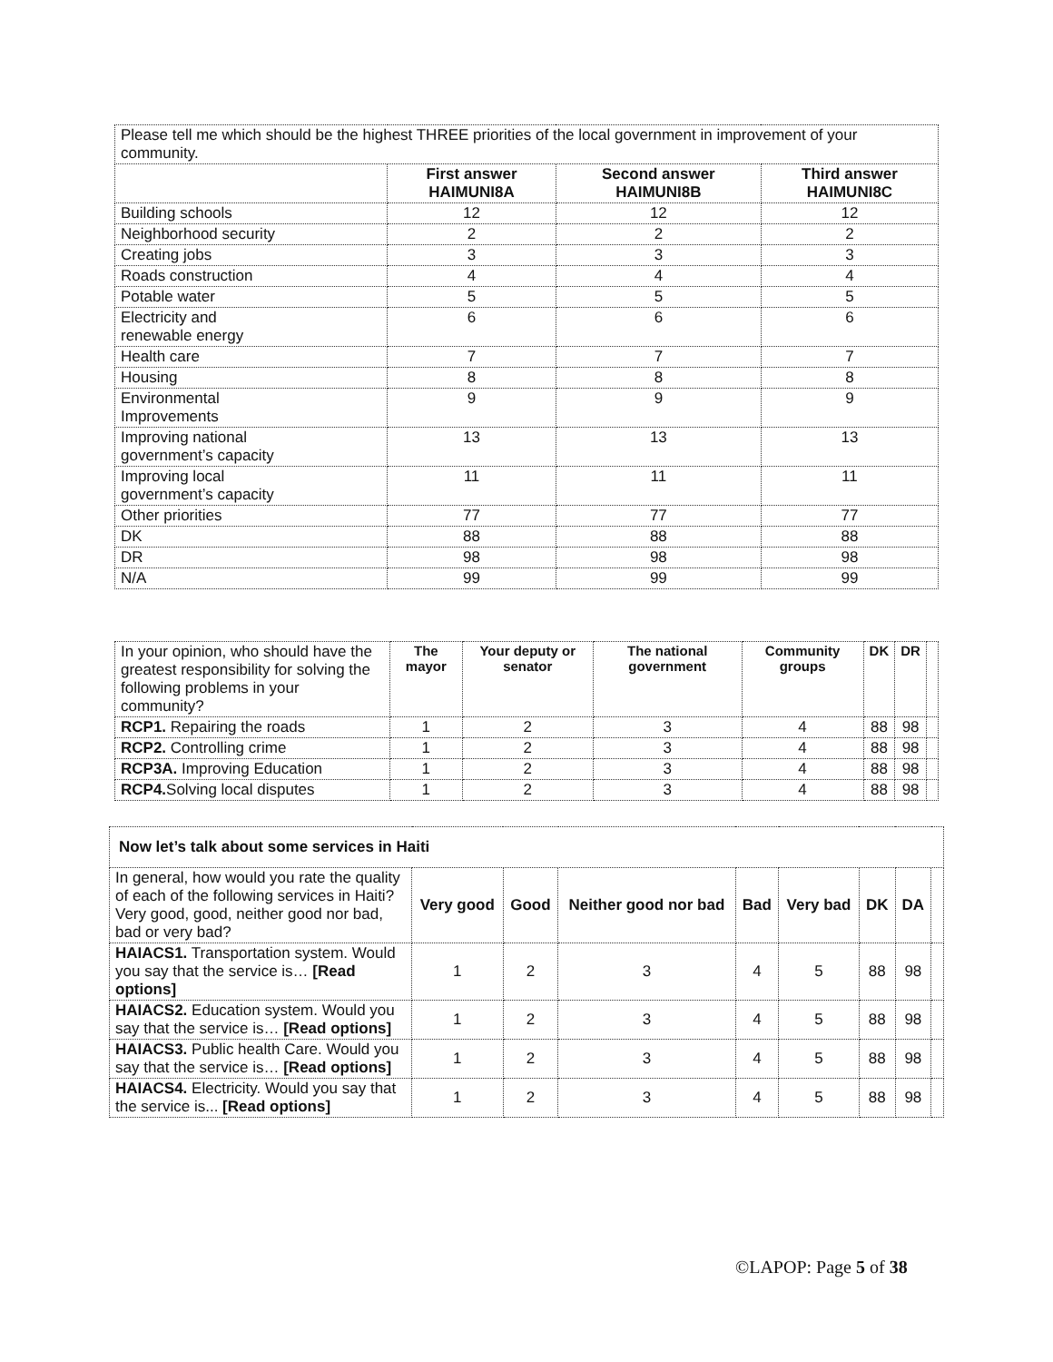| Please tell me which should be the highest THREE priorities of the local government in improvement of your community. | | | |
| | First answer HAIMUNI8A | Second answer HAIMUNI8B | Third answer HAIMUNI8C |
| Building schools | 12 | 12 | 12 |
| Neighborhood security | 2 | 2 | 2 |
| Creating jobs | 3 | 3 | 3 |
| Roads construction | 4 | 4 | 4 |
| Potable water | 5 | 5 | 5 |
| Electricity and renewable energy | 6 | 6 | 6 |
| Health care | 7 | 7 | 7 |
| Housing | 8 | 8 | 8 |
| Environmental Improvements | 9 | 9 | 9 |
| Improving national government’s capacity | 13 | 13 | 13 |
| Improving local government’s capacity | 11 | 11 | 11 |
| Other priorities | 77 | 77 | 77 |
| DK | 88 | 88 | 88 |
| DR | 98 | 98 | 98 |
| N/A | 99 | 99 | 99 |
| In your opinion, who should have the greatest responsibility for solving the following problems in your community? | The mayor | Your deputy or senator | The national government | Community groups | DK | DR | |
| RCP1. Repairing the roads | 1 | 2 | 3 | 4 | 88 | 98 | |
| RCP2. Controlling crime | 1 | 2 | 3 | 4 | 88 | 98 | |
| RCP3A. Improving Education | 1 | 2 | 3 | 4 | 88 | 98 | |
| RCP4. Solving local disputes | 1 | 2 | 3 | 4 | 88 | 98 | |
| Now let’s talk about some services in Haiti | | | | | | | | |
| --- | --- | --- | --- | --- | --- | --- | --- | --- |
| In general, how would you rate the quality of each of the following services in Haiti? Very good, good, neither good nor bad, bad or very bad? | Very good | Good | Neither good nor bad | Bad | Very bad | DK | DA | |
| HAIACS1. Transportation system. Would you say that the service is… [Read options] | 1 | 2 | 3 | 4 | 5 | 88 | 98 | |
| HAIACS2. Education system. Would you say that the service is… [Read options] | 1 | 2 | 3 | 4 | 5 | 88 | 98 | |
| HAIACS3. Public health Care. Would you say that the service is… [Read options] | 1 | 2 | 3 | 4 | 5 | 88 | 98 | |
| HAIACS4. Electricity. Would you say that the service is... [Read options] | 1 | 2 | 3 | 4 | 5 | 88 | 98 | |
©LAPOP: Page 5 of 38